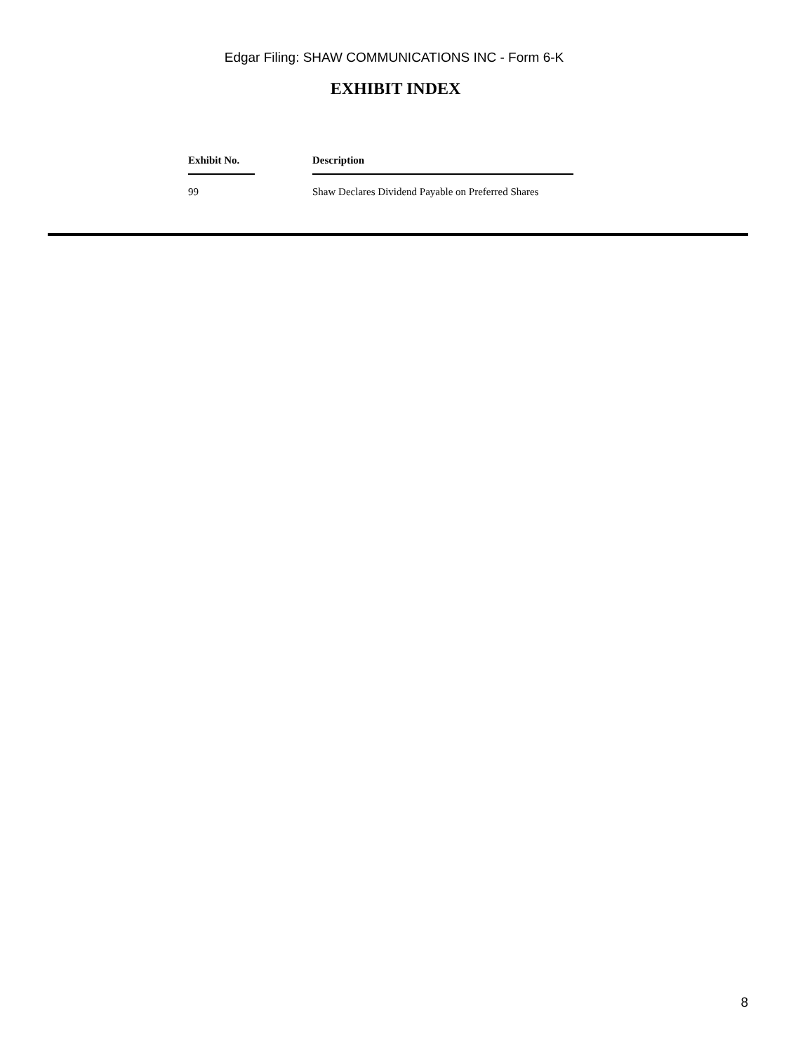Edgar Filing: SHAW COMMUNICATIONS INC - Form 6-K
EXHIBIT INDEX
| Exhibit No. | | Description |
| --- | --- | --- |
| 99 | | Shaw Declares Dividend Payable on Preferred Shares |
8